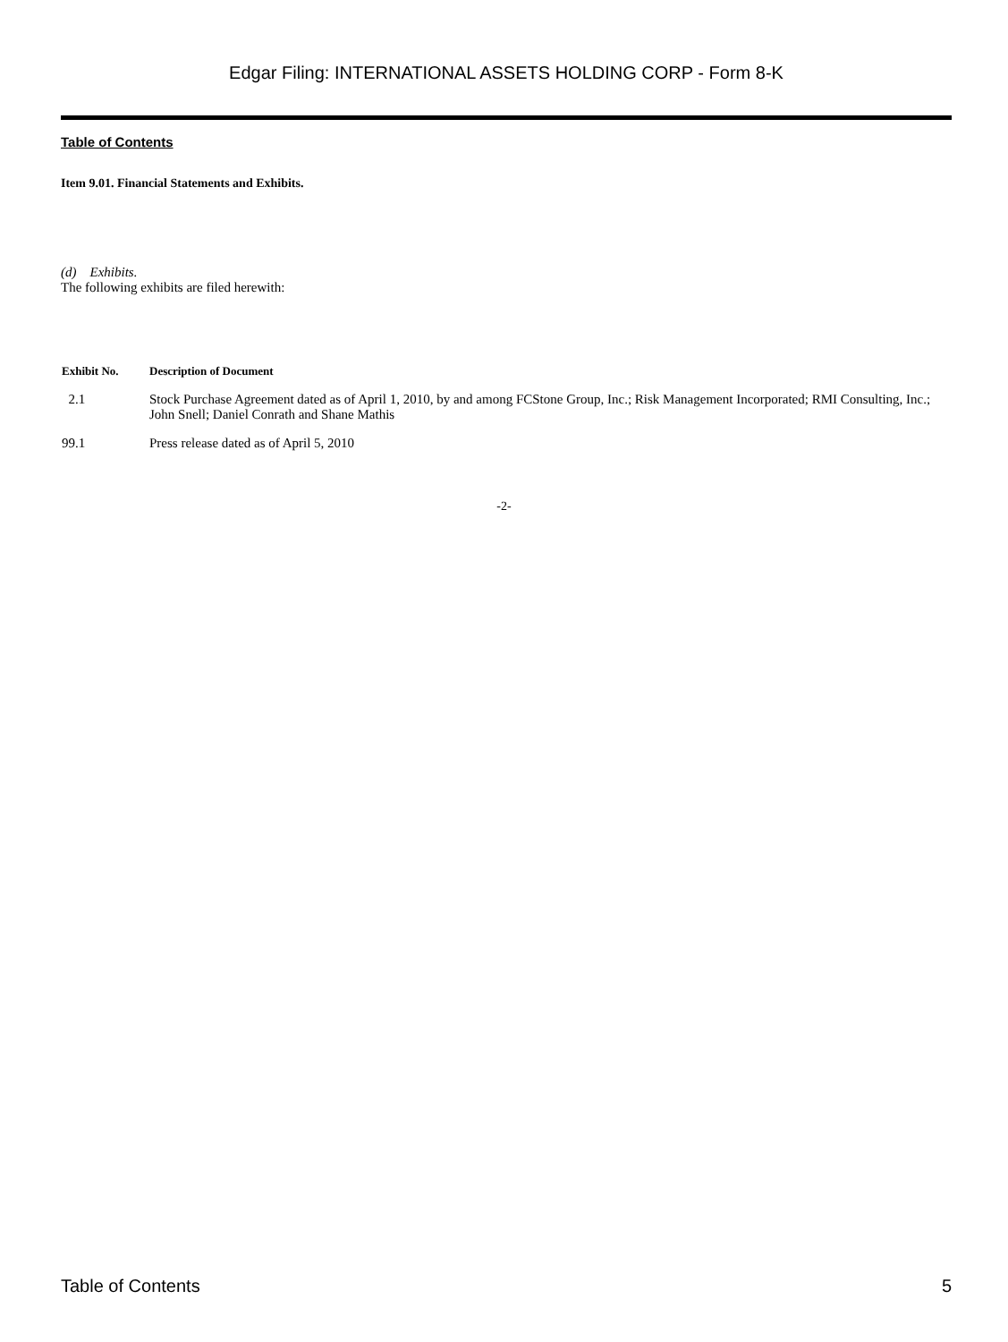Edgar Filing: INTERNATIONAL ASSETS HOLDING CORP - Form 8-K
Table of Contents
Item 9.01. Financial Statements and Exhibits.
(d) Exhibits.
The following exhibits are filed herewith:
| Exhibit No. | Description of Document |
| --- | --- |
| 2.1 | Stock Purchase Agreement dated as of April 1, 2010, by and among FCStone Group, Inc.; Risk Management Incorporated; RMI Consulting, Inc.; John Snell; Daniel Conrath and Shane Mathis |
| 99.1 | Press release dated as of April 5, 2010 |
-2-
Table of Contents 5